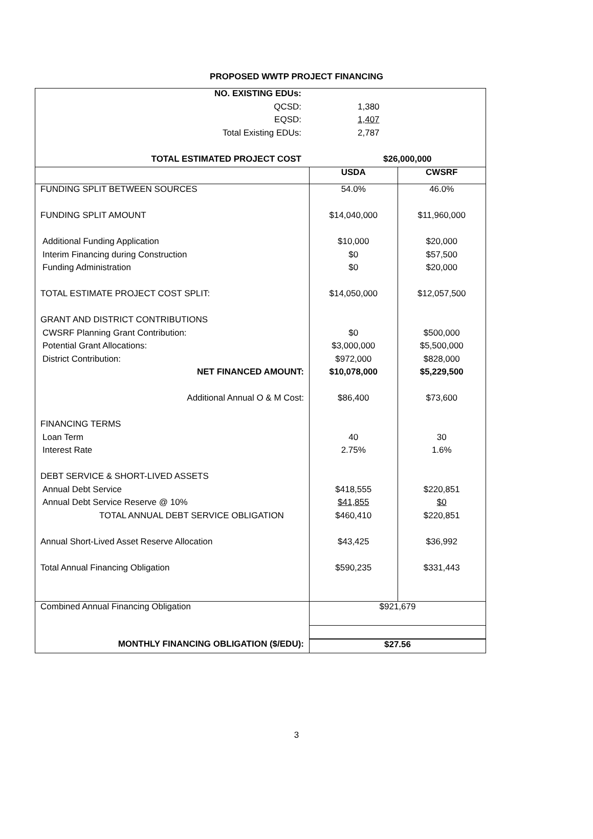PROPOSED WWTP PROJECT FINANCING
| NO. EXISTING EDUs: | |
| QCSD: | 1,380 |
| EQSD: | 1,407 |
| Total Existing EDUs: | 2,787 |
| TOTAL ESTIMATED PROJECT COST | $26,000,000 |
| | USDA | CWSRF |
| --- | --- | --- |
| FUNDING SPLIT BETWEEN SOURCES | 54.0% | 46.0% |
| FUNDING SPLIT AMOUNT | $14,040,000 | $11,960,000 |
| Additional Funding Application | $10,000 | $20,000 |
| Interim Financing during Construction | $0 | $57,500 |
| Funding Administration | $0 | $20,000 |
| TOTAL ESTIMATE PROJECT COST SPLIT: | $14,050,000 | $12,057,500 |
| GRANT AND DISTRICT CONTRIBUTIONS | | |
| CWSRF Planning Grant Contribution: | $0 | $500,000 |
| Potential Grant Allocations: | $3,000,000 | $5,500,000 |
| District Contribution: | $972,000 | $828,000 |
| NET FINANCED AMOUNT: | $10,078,000 | $5,229,500 |
| Additional Annual O & M Cost: | $86,400 | $73,600 |
| FINANCING TERMS | | |
| Loan Term | 40 | 30 |
| Interest Rate | 2.75% | 1.6% |
| DEBT SERVICE & SHORT-LIVED ASSETS | | |
| Annual Debt Service | $418,555 | $220,851 |
| Annual Debt Service Reserve @ 10% | $41,855 | $0 |
| TOTAL ANNUAL DEBT SERVICE OBLIGATION | $460,410 | $220,851 |
| Annual Short-Lived Asset Reserve Allocation | $43,425 | $36,992 |
| Total Annual Financing Obligation | $590,235 | $331,443 |
| Combined Annual Financing Obligation | $921,679 | |
| MONTHLY FINANCING OBLIGATION ($/EDU): | $27.56 | |
3